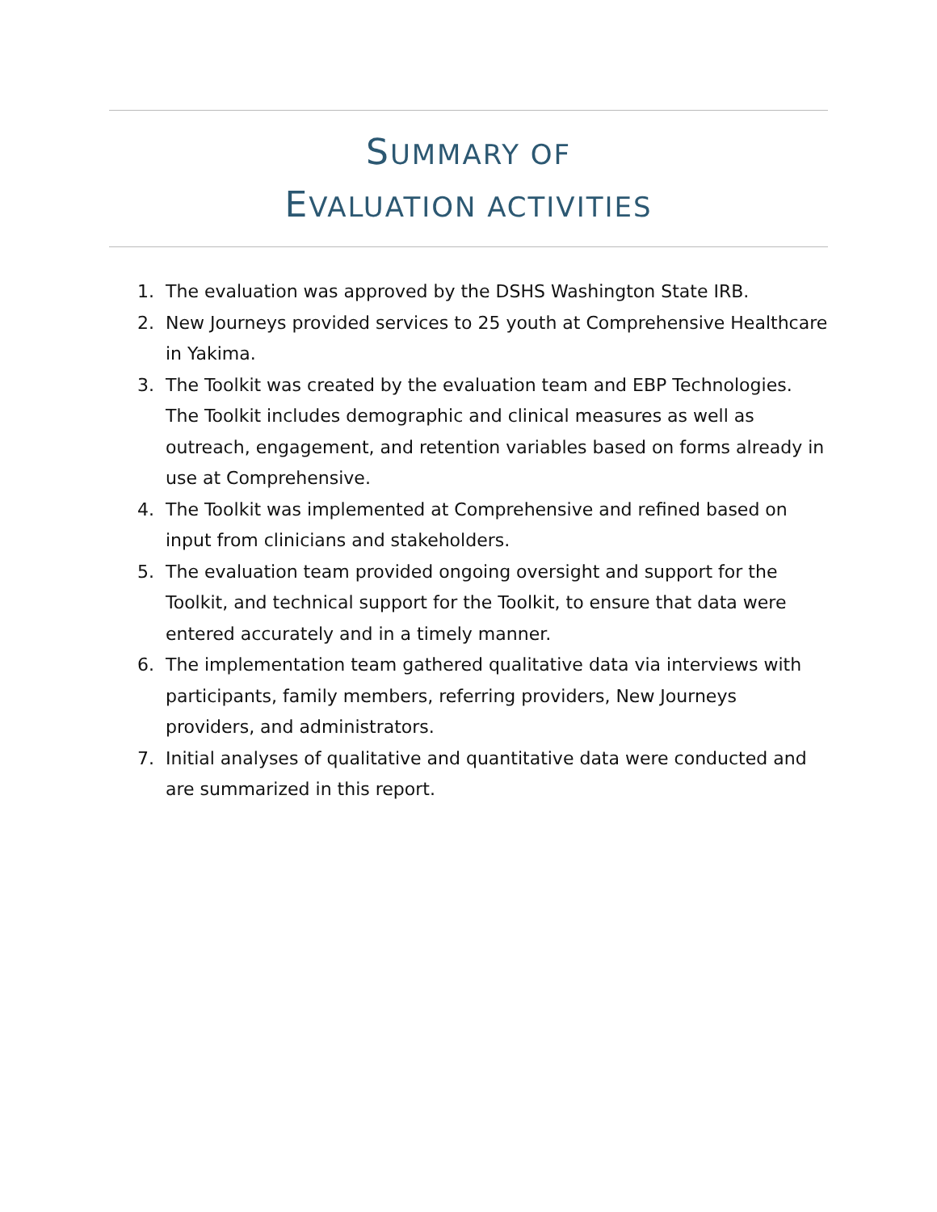SUMMARY OF
EVALUATION ACTIVITIES
1. The evaluation was approved by the DSHS Washington State IRB.
2. New Journeys provided services to 25 youth at Comprehensive Healthcare in Yakima.
3. The Toolkit was created by the evaluation team and EBP Technologies. The Toolkit includes demographic and clinical measures as well as outreach, engagement, and retention variables based on forms already in use at Comprehensive.
4. The Toolkit was implemented at Comprehensive and refined based on input from clinicians and stakeholders.
5. The evaluation team provided ongoing oversight and support for the Toolkit, and technical support for the Toolkit, to ensure that data were entered accurately and in a timely manner.
6. The implementation team gathered qualitative data via interviews with participants, family members, referring providers, New Journeys providers, and administrators.
7. Initial analyses of qualitative and quantitative data were conducted and are summarized in this report.